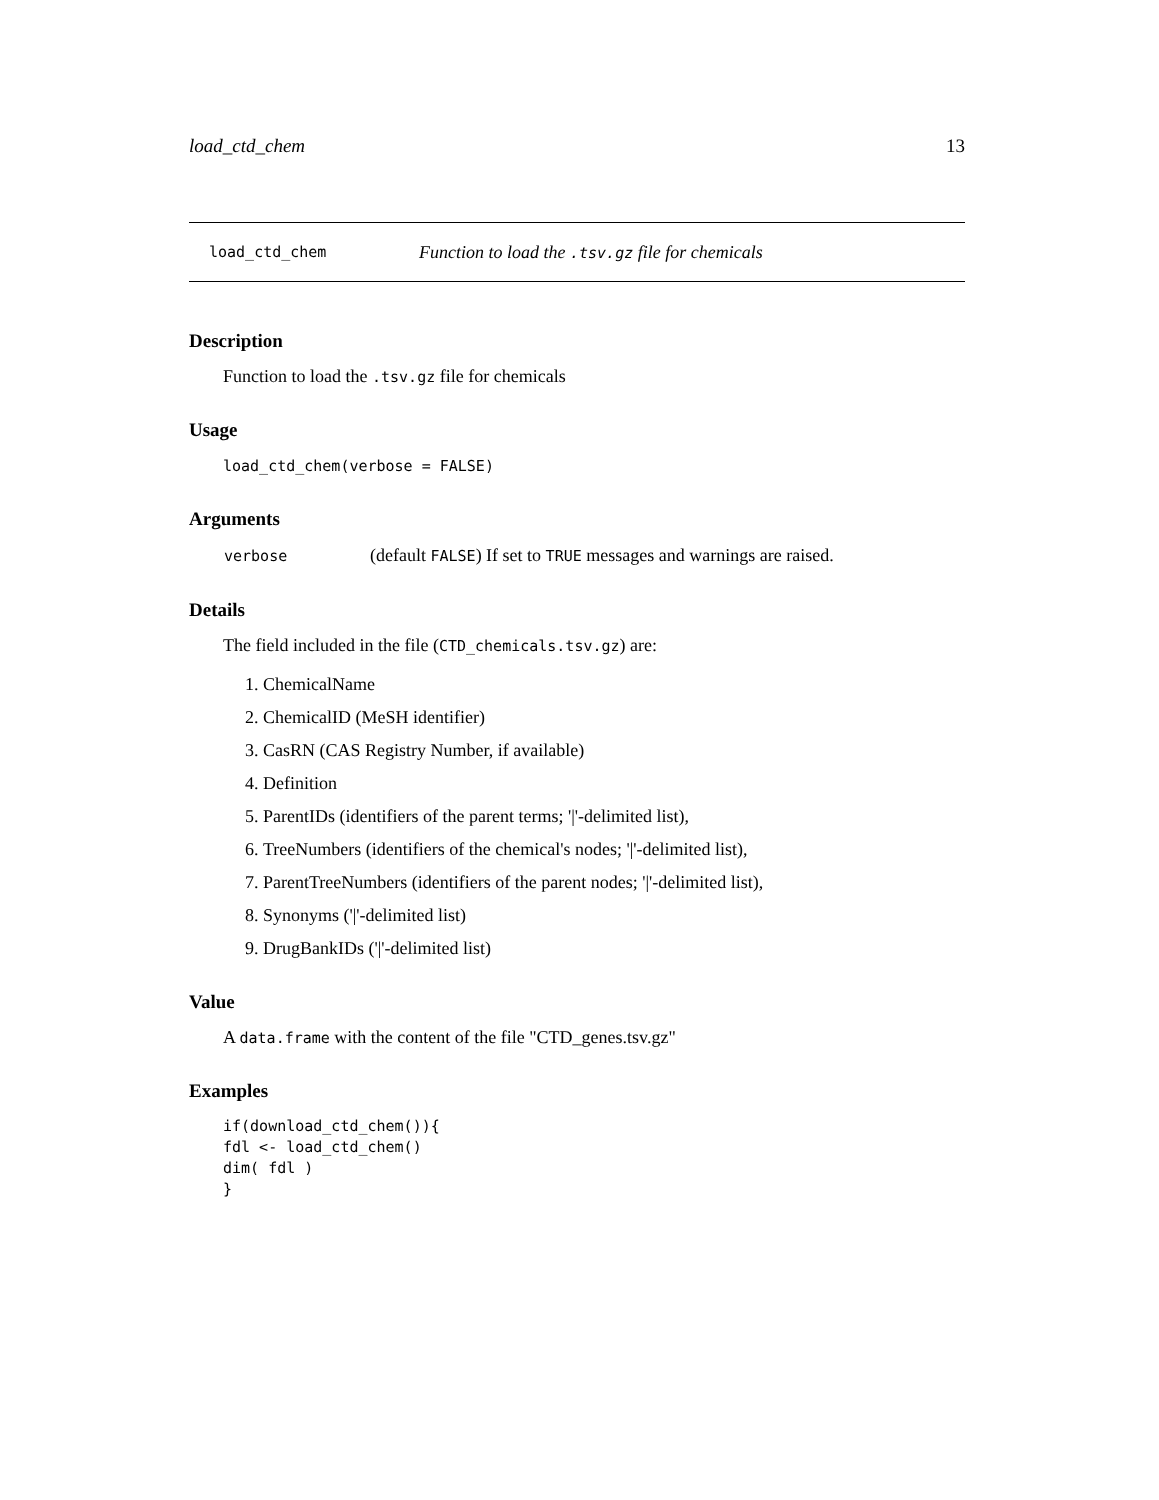load_ctd_chem 13
load_ctd_chem Function to load the .tsv.gz file for chemicals
Description
Function to load the .tsv.gz file for chemicals
Usage
load_ctd_chem(verbose = FALSE)
Arguments
| verbose | (default FALSE ) If set to TRUE messages and warnings are raised. |
Details
The field included in the file (CTD_chemicals.tsv.gz) are:
1. ChemicalName
2. ChemicalID (MeSH identifier)
3. CasRN (CAS Registry Number, if available)
4. Definition
5. ParentIDs (identifiers of the parent terms; '|'-delimited list),
6. TreeNumbers (identifiers of the chemical's nodes; '|'-delimited list),
7. ParentTreeNumbers (identifiers of the parent nodes; '|'-delimited list),
8. Synonyms ('|'-delimited list)
9. DrugBankIDs ('|'-delimited list)
Value
A data.frame with the content of the file "CTD_genes.tsv.gz"
Examples
if(download_ctd_chem()){
fdl <- load_ctd_chem()
dim( fdl )
}